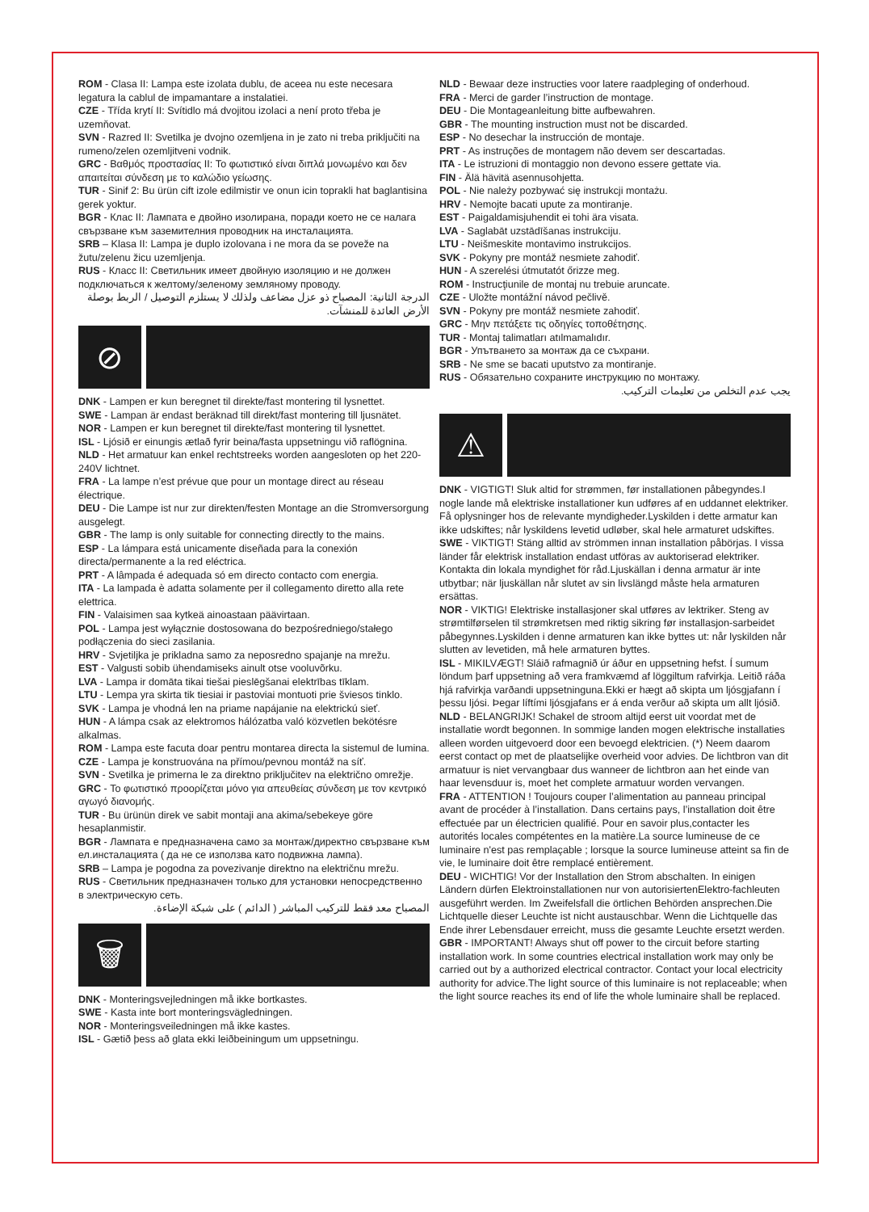ROM - Clasa II: Lampa este izolata dublu, de aceea nu este necesara legatura la cablul de impamantare a instalatiei.
CZE - Třída krytí II: Svítidlo má dvojitou izolaci a není proto třeba je uzemňovat.
SVN - Razred II: Svetilka je dvojno ozemljena in je zato ni treba priključiti na rumeno/zelen ozemljitveni vodnik.
GRC - Βαθμός προστασίας II: Το φωτιστικό είναι διπλά μονωμένο και δεν απαιτείται σύνδεση με το καλώδιο γείωσης.
TUR - Sinif 2: Bu ürün cift izole edilmistir ve onun icin toprakli hat baglantisina gerek yoktur.
BGR - Клас II: Лампата е двойно изолирана, поради което не се налага свързване към заземителния проводник на инсталацията.
SRB – Klasa II: Lampa je duplo izolovana i ne mora da se poveže na žutu/zelenu žicu uzemljenja.
RUS - Класс II: Светильник имеет двойную изоляцию и не должен подключаться к желтому/зеленому земляному проводу.
الدرجة الثانية: المصباح ذو عزل مضاعف ولذلك لا يستلزم التوصيل / الربط بوصلة الأرض العائدة للمنشآت.
⊘
DNK - Lampen er kun beregnet til direkte/fast montering til lysnettet.
SWE - Lampan är endast beräknad till direkt/fast montering till ljusnätet.
NOR - Lampen er kun beregnet til direkte/fast montering til lysnettet.
ISL - Ljósið er einungis ætlað fyrir beina/fasta uppsetningu við raflögnina.
NLD - Het armatuur kan enkel rechtstreeks worden aangesloten op het 220-240V lichtnet.
FRA - La lampe n’est prévue que pour un montage direct au réseau électrique.
DEU - Die Lampe ist nur zur direkten/festen Montage an die Stromversorgung ausgelegt.
GBR - The lamp is only suitable for connecting directly to the mains.
ESP - La lámpara está unicamente diseñada para la conexión directa/permanente a la red eléctrica.
PRT - A lâmpada é adequada só em directo contacto com energia.
ITA - La lampada è adatta solamente per il collegamento diretto alla rete elettrica.
FIN - Valaisimen saa kytkeä ainoastaan päävirtaan.
POL - Lampa jest wyłącznie dostosowana do bezpośredniego/stałego podłączenia do sieci zasilania.
HRV - Svjetiljka je prikladna samo za neposredno spajanje na mrežu.
EST - Valgusti sobib ühendamiseks ainult otse vooluvõrku.
LVA - Lampa ir domāta tikai tiešai pieslēgšanai elektrības tīklam.
LTU - Lempa yra skirta tik tiesiai ir pastoviai montuoti prie šviesos tinklo.
SVK - Lampa je vhodná len na priame napájanie na elektrickú sieť.
HUN - A lámpa csak az elektromos hálózatba való közvetlen bekötésre alkalmas.
ROM - Lampa este facuta doar pentru montarea directa la sistemul de lumina.
CZE - Lampa je konstruována na přímou/pevnou montáž na síť.
SVN - Svetilka je primerna le za direktno priključitev na električno omrežje.
GRC - Το φωτιστικό προορίζεται μόνο για απευθείας σύνδεση με τον κεντρικό αγωγό διανομής.
TUR - Bu ürünün direk ve sabit montaji ana akima/sebekeye göre hesaplanmistir.
BGR - Лампата е предназначена само за монтаж/директно свързване към ел.инсталацията ( да не се използва като подвижна лампа).
SRB – Lampa je pogodna za povezivanje direktno na električnu mrežu.
RUS - Светильник предназначен только для установки непосредственно в электрическую сеть.
المصباح معد فقط للتركيب المباشر ( الدائم ) على شبكة الإضاءة.
🗑
DNK - Monteringsvejledningen må ikke bortkastes.
SWE - Kasta inte bort monteringsvägledningen.
NOR - Monteringsveiledningen må ikke kastes.
ISL - Gætið þess að glata ekki leiðbeiningum um uppsetningu.
NLD - Bewaar deze instructies voor latere raadpleging of onderhoud.
FRA - Merci de garder l’instruction de montage.
DEU - Die Montageanleitung bitte aufbewahren.
GBR - The mounting instruction must not be discarded.
ESP - No desechar la instrucción de montaje.
PRT - As instruções de montagem não devem ser descartadas.
ITA - Le istruzioni di montaggio non devono essere gettate via.
FIN - Älä hävitä asennusohjetta.
POL - Nie należy pozbywać się instrukcji montażu.
HRV - Nemojte bacati upute za montiranje.
EST - Paigaldamisjuhendit ei tohi ära visata.
LVA - Saglabāt uzstādīšanas instrukciju.
LTU - Neišmeskite montavimo instrukcijos.
SVK - Pokyny pre montáž nesmiete zahodiť.
HUN - A szerelési útmutatót őrizze meg.
ROM - Instrucţiunile de montaj nu trebuie aruncate.
CZE - Uložte montážní návod pečlivě.
SVN - Pokyny pre montáž nesmiete zahodiť.
GRC - Μην πετάξετε τις οδηγίες τοποθέτησης.
TUR - Montaj talimatları atılmamalıdır.
BGR - Упътването за монтаж да се съхрани.
SRB - Ne sme se bacati uputstvo za montiranje.
RUS - Обязательно сохраните инструкцию по монтажу.
يجب عدم التخلص من تعليمات التركيب.
⚠
DNK - VIGTIGT! Sluk altid for strømmen, før installationen påbegyndes.I nogle lande må elektriske installationer kun udføres af en uddannet elektriker. Få oplysninger hos de relevante myndigheder.Lyskilden i dette armatur kan ikke udskiftes; når lyskildens levetid udløber, skal hele armaturet udskiftes.
SWE - VIKTIGT! Stäng alltid av strömmen innan installation påbörjas. I vissa länder får elektrisk installation endast utföras av auktoriserad elektriker. Kontakta din lokala myndighet för råd.Ljuskällan i denna armatur är inte utbytbar; när ljuskällan når slutet av sin livslängd måste hela armaturen ersättas.
NOR - VIKTIG! Elektriske installasjoner skal utføres av lektriker. Steng av strømtilførselen til strømkretsen med riktig sikring før installasjon-sarbeidet påbegynnes.Lyskilden i denne armaturen kan ikke byttes ut: når lyskilden når slutten av levetiden, må hele armaturen byttes.
ISL - MIKILVÆGT! Sláið rafmagnið úr áður en uppsetning hefst. Í sumum löndum þarf uppsetning að vera framkvæmd af löggiltum rafvirkja. Leitið ráða hjá rafvirkja varðandi uppsetninguna.Ekki er hægt að skipta um ljósgjafann í þessu ljósi. Þegar líftími ljósgjafans er á enda verður að skipta um allt ljósið.
NLD - BELANGRIJK! Schakel de stroom altijd eerst uit voordat met de installatie wordt begonnen. In sommige landen mogen elektrische installaties alleen worden uitgevoerd door een bevoegd elektricien. (*) Neem daarom eerst contact op met de plaatselijke overheid voor advies. De lichtbron van dit armatuur is niet vervangbaar dus wanneer de lichtbron aan het einde van haar levensduur is, moet het complete armatuur worden vervangen.
FRA - ATTENTION ! Toujours couper l’alimentation au panneau principal avant de procéder à l’installation. Dans certains pays, l’installation doit être effectuée par un électricien qualifié. Pour en savoir plus,contacter les autorités locales compétentes en la matière.La source lumineuse de ce luminaire n'est pas remplaçable ; lorsque la source lumineuse atteint sa fin de vie, le luminaire doit être remplacé entièrement.
DEU - WICHTIG! Vor der Installation den Strom abschalten. In einigen Ländern dürfen Elektroinstallationen nur von autorisiertenElektro-fachleuten ausgeführt werden. Im Zweifelsfall die örtlichen Behörden ansprechen.Die Lichtquelle dieser Leuchte ist nicht austauschbar. Wenn die Lichtquelle das Ende ihrer Lebensdauer erreicht, muss die gesamte Leuchte ersetzt werden.
GBR - IMPORTANT! Always shut off power to the circuit before starting installation work. In some countries electrical installation work may only be carried out by a authorized electrical contractor. Contact your local electricity authority for advice.The light source of this luminaire is not replaceable; when the light source reaches its end of life the whole luminaire shall be replaced.